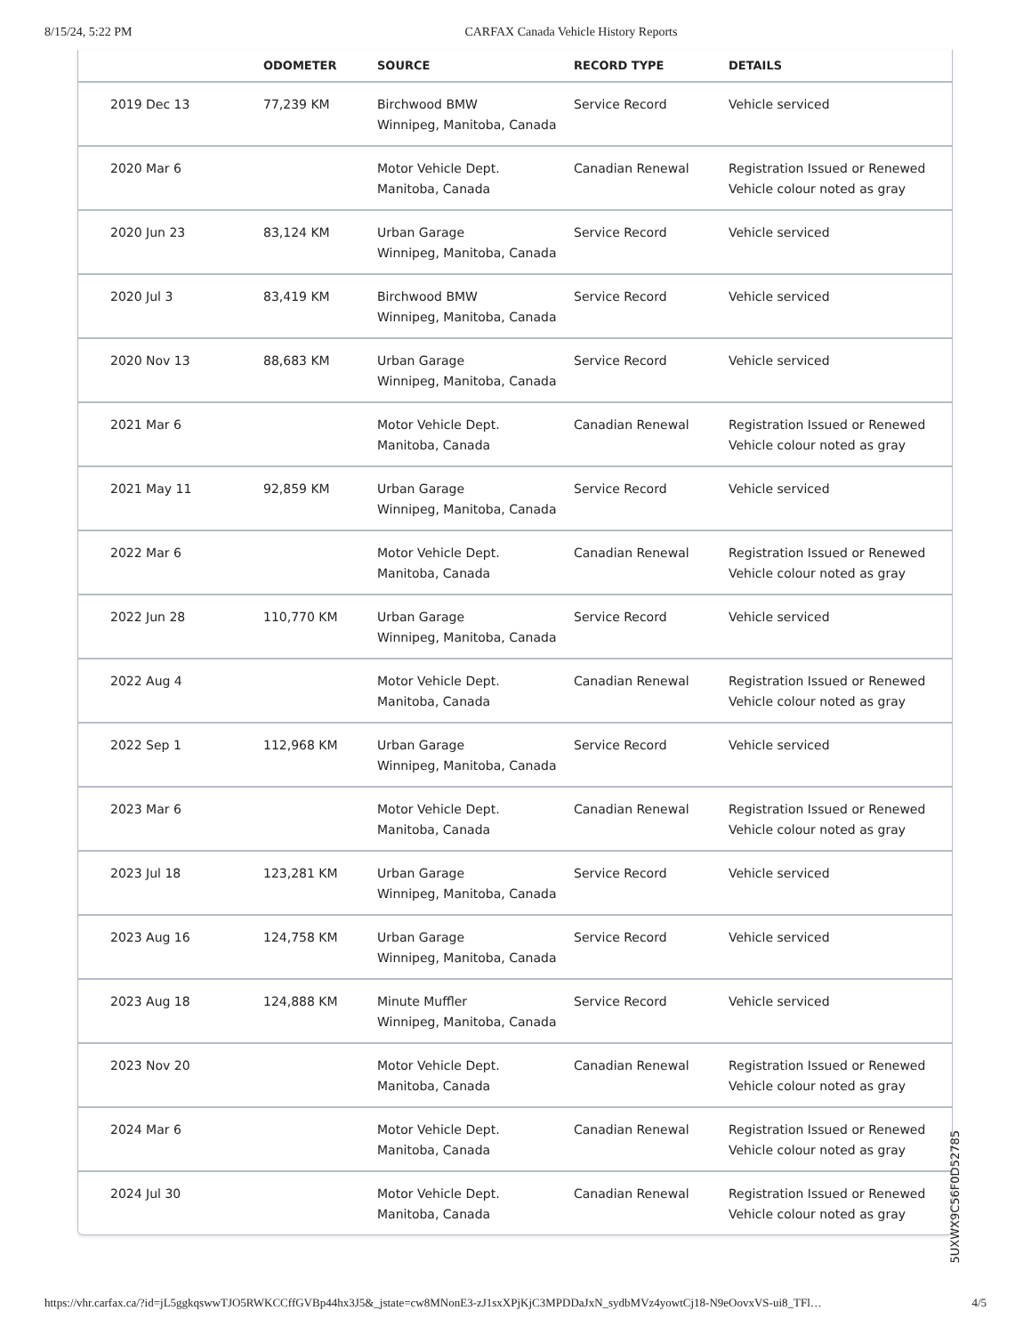8/15/24, 5:22 PM CARFAX Canada Vehicle History Reports
| | ODOMETER | SOURCE | RECORD TYPE | DETAILS |
| --- | --- | --- | --- | --- |
| 2019 Dec 13 | 77,239 KM | Birchwood BMW Winnipeg, Manitoba, Canada | Service Record | Vehicle serviced |
| 2020 Mar 6 | | Motor Vehicle Dept. Manitoba, Canada | Canadian Renewal | Registration Issued or Renewed Vehicle colour noted as gray |
| 2020 Jun 23 | 83,124 KM | Urban Garage Winnipeg, Manitoba, Canada | Service Record | Vehicle serviced |
| 2020 Jul 3 | 83,419 KM | Birchwood BMW Winnipeg, Manitoba, Canada | Service Record | Vehicle serviced |
| 2020 Nov 13 | 88,683 KM | Urban Garage Winnipeg, Manitoba, Canada | Service Record | Vehicle serviced |
| 2021 Mar 6 | | Motor Vehicle Dept. Manitoba, Canada | Canadian Renewal | Registration Issued or Renewed Vehicle colour noted as gray |
| 2021 May 11 | 92,859 KM | Urban Garage Winnipeg, Manitoba, Canada | Service Record | Vehicle serviced |
| 2022 Mar 6 | | Motor Vehicle Dept. Manitoba, Canada | Canadian Renewal | Registration Issued or Renewed Vehicle colour noted as gray |
| 2022 Jun 28 | 110,770 KM | Urban Garage Winnipeg, Manitoba, Canada | Service Record | Vehicle serviced |
| 2022 Aug 4 | | Motor Vehicle Dept. Manitoba, Canada | Canadian Renewal | Registration Issued or Renewed Vehicle colour noted as gray |
| 2022 Sep 1 | 112,968 KM | Urban Garage Winnipeg, Manitoba, Canada | Service Record | Vehicle serviced |
| 2023 Mar 6 | | Motor Vehicle Dept. Manitoba, Canada | Canadian Renewal | Registration Issued or Renewed Vehicle colour noted as gray |
| 2023 Jul 18 | 123,281 KM | Urban Garage Winnipeg, Manitoba, Canada | Service Record | Vehicle serviced |
| 2023 Aug 16 | 124,758 KM | Urban Garage Winnipeg, Manitoba, Canada | Service Record | Vehicle serviced |
| 2023 Aug 18 | 124,888 KM | Minute Muffler Winnipeg, Manitoba, Canada | Service Record | Vehicle serviced |
| 2023 Nov 20 | | Motor Vehicle Dept. Manitoba, Canada | Canadian Renewal | Registration Issued or Renewed Vehicle colour noted as gray |
| 2024 Mar 6 | | Motor Vehicle Dept. Manitoba, Canada | Canadian Renewal | Registration Issued or Renewed Vehicle colour noted as gray |
| 2024 Jul 30 | | Motor Vehicle Dept. Manitoba, Canada | Canadian Renewal | Registration Issued or Renewed Vehicle colour noted as gray |
5UXWX9C56F0D52785
https://vhr.carfax.ca/?id=jL5ggkqswwTJO5RWKCCffGVBp44hx3J5&_jstate=cw8MNonE3-zJ1sxXPjKjC3MPDDaJxN_sydbMVz4yowtCj18-N9eOovxVS-ui8_TFl… 4/5